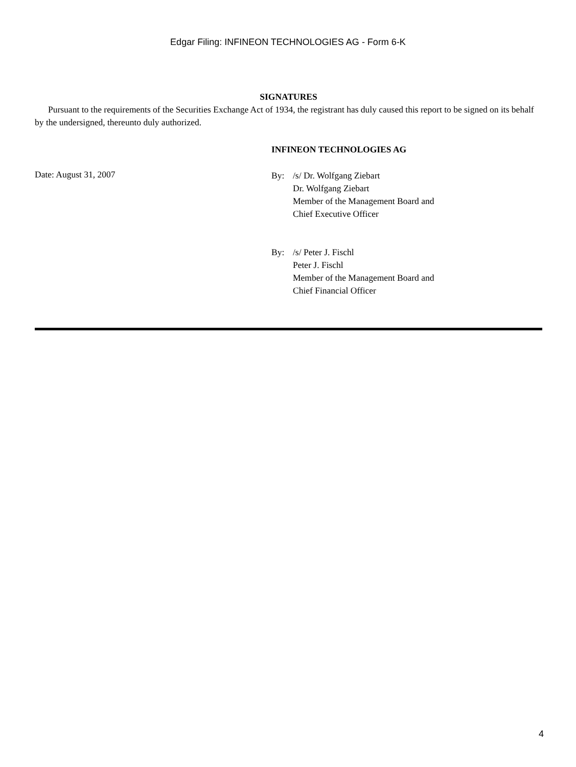Edgar Filing: INFINEON TECHNOLOGIES AG - Form 6-K
SIGNATURES
Pursuant to the requirements of the Securities Exchange Act of 1934, the registrant has duly caused this report to be signed on its behalf by the undersigned, thereunto duly authorized.
INFINEON TECHNOLOGIES AG
Date: August 31, 2007
By: /s/ Dr. Wolfgang Ziebart
Dr. Wolfgang Ziebart
Member of the Management Board and
Chief Executive Officer
By: /s/ Peter J. Fischl
Peter J. Fischl
Member of the Management Board and
Chief Financial Officer
4